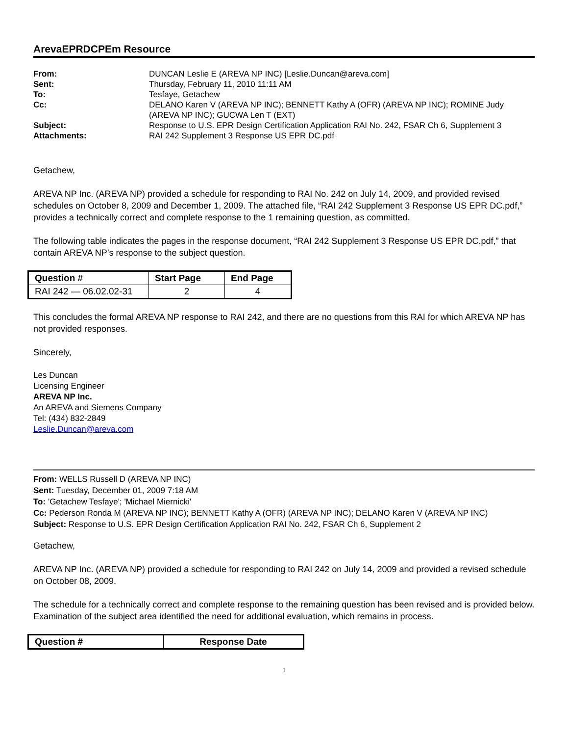ArevaEPRDCPEm Resource
From:
DUNCAN Leslie E (AREVA NP INC) [Leslie.Duncan@areva.com]
Sent:
Thursday, February 11, 2010 11:11 AM
To:
Tesfaye, Getachew
Cc:
DELANO Karen V (AREVA NP INC); BENNETT Kathy A (OFR) (AREVA NP INC); ROMINE Judy (AREVA NP INC); GUCWA Len T (EXT)
Subject:
Response to U.S. EPR Design Certification Application RAI No. 242, FSAR Ch 6, Supplement 3
Attachments:
RAI 242 Supplement 3 Response US EPR DC.pdf
Getachew,
AREVA NP Inc. (AREVA NP) provided a schedule for responding to RAI No. 242 on July 14, 2009, and provided revised schedules on October 8, 2009 and December 1, 2009. The attached file, “RAI 242 Supplement 3 Response US EPR DC.pdf,” provides a technically correct and complete response to the 1 remaining question, as committed.
The following table indicates the pages in the response document, “RAI 242 Supplement 3 Response US EPR DC.pdf,” that contain AREVA NP’s response to the subject question.
| Question # | Start Page | End Page |
| --- | --- | --- |
| RAI 242 — 06.02.02-31 | 2 | 4 |
This concludes the formal AREVA NP response to RAI 242, and there are no questions from this RAI for which AREVA NP has not provided responses.
Sincerely,
Les Duncan
Licensing Engineer
AREVA NP Inc.
An AREVA and Siemens Company
Tel: (434) 832-2849
Leslie.Duncan@areva.com
From: WELLS Russell D (AREVA NP INC)
Sent: Tuesday, December 01, 2009 7:18 AM
To: 'Getachew Tesfaye'; 'Michael Miernicki'
Cc: Pederson Ronda M (AREVA NP INC); BENNETT Kathy A (OFR) (AREVA NP INC); DELANO Karen V (AREVA NP INC)
Subject: Response to U.S. EPR Design Certification Application RAI No. 242, FSAR Ch 6, Supplement 2
Getachew,
AREVA NP Inc. (AREVA NP) provided a schedule for responding to RAI 242 on July 14, 2009 and provided a revised schedule on October 08, 2009.
The schedule for a technically correct and complete response to the remaining question has been revised and is provided below. Examination of the subject area identified the need for additional evaluation, which remains in process.
| Question # | Response Date |
| --- | --- |
1